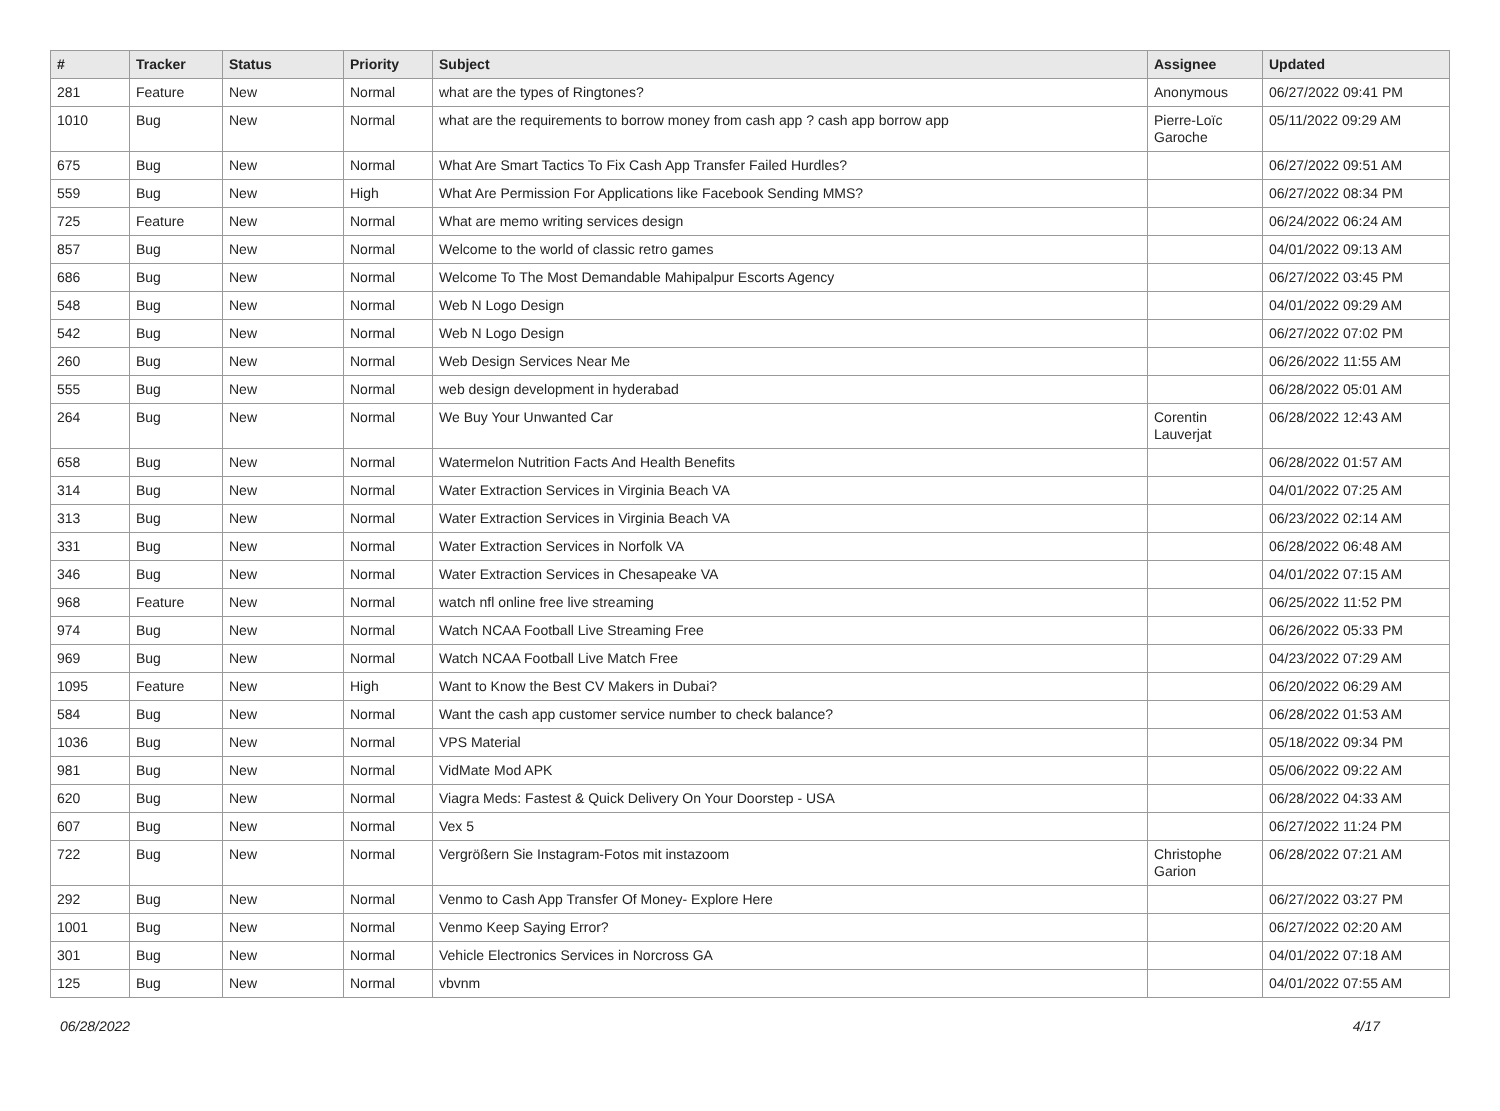| # | Tracker | Status | Priority | Subject | Assignee | Updated |
| --- | --- | --- | --- | --- | --- | --- |
| 281 | Feature | New | Normal | what are the types of Ringtones? | Anonymous | 06/27/2022 09:41 PM |
| 1010 | Bug | New | Normal | what are the requirements to borrow money from cash app ? cash app borrow app | Pierre-Loïc Garoche | 05/11/2022 09:29 AM |
| 675 | Bug | New | Normal | What Are Smart Tactics To Fix Cash App Transfer Failed Hurdles? | | 06/27/2022 09:51 AM |
| 559 | Bug | New | High | What Are Permission For Applications like Facebook Sending MMS? | | 06/27/2022 08:34 PM |
| 725 | Feature | New | Normal | What are memo writing services design | | 06/24/2022 06:24 AM |
| 857 | Bug | New | Normal | Welcome to the world of classic retro games | | 04/01/2022 09:13 AM |
| 686 | Bug | New | Normal | Welcome To The Most Demandable Mahipalpur Escorts Agency | | 06/27/2022 03:45 PM |
| 548 | Bug | New | Normal | Web N Logo Design | | 04/01/2022 09:29 AM |
| 542 | Bug | New | Normal | Web N Logo Design | | 06/27/2022 07:02 PM |
| 260 | Bug | New | Normal | Web Design Services Near Me | | 06/26/2022 11:55 AM |
| 555 | Bug | New | Normal | web design development in hyderabad | | 06/28/2022 05:01 AM |
| 264 | Bug | New | Normal | We Buy Your Unwanted Car | Corentin Lauverjat | 06/28/2022 12:43 AM |
| 658 | Bug | New | Normal | Watermelon Nutrition Facts And Health Benefits | | 06/28/2022 01:57 AM |
| 314 | Bug | New | Normal | Water Extraction Services in Virginia Beach VA | | 04/01/2022 07:25 AM |
| 313 | Bug | New | Normal | Water Extraction Services in Virginia Beach VA | | 06/23/2022 02:14 AM |
| 331 | Bug | New | Normal | Water Extraction Services in Norfolk VA | | 06/28/2022 06:48 AM |
| 346 | Bug | New | Normal | Water Extraction Services in Chesapeake VA | | 04/01/2022 07:15 AM |
| 968 | Feature | New | Normal | watch nfl online free live streaming | | 06/25/2022 11:52 PM |
| 974 | Bug | New | Normal | Watch NCAA Football Live Streaming Free | | 06/26/2022 05:33 PM |
| 969 | Bug | New | Normal | Watch NCAA Football Live Match Free | | 04/23/2022 07:29 AM |
| 1095 | Feature | New | High | Want to Know the Best CV Makers in Dubai? | | 06/20/2022 06:29 AM |
| 584 | Bug | New | Normal | Want the cash app customer service number to check balance? | | 06/28/2022 01:53 AM |
| 1036 | Bug | New | Normal | VPS Material | | 05/18/2022 09:34 PM |
| 981 | Bug | New | Normal | VidMate Mod APK | | 05/06/2022 09:22 AM |
| 620 | Bug | New | Normal | Viagra Meds: Fastest & Quick Delivery On Your Doorstep - USA | | 06/28/2022 04:33 AM |
| 607 | Bug | New | Normal | Vex 5 | | 06/27/2022 11:24 PM |
| 722 | Bug | New | Normal | Vergrößern Sie Instagram-Fotos mit instazoom | Christophe Garion | 06/28/2022 07:21 AM |
| 292 | Bug | New | Normal | Venmo to Cash App Transfer Of Money- Explore Here | | 06/27/2022 03:27 PM |
| 1001 | Bug | New | Normal | Venmo Keep Saying Error? | | 06/27/2022 02:20 AM |
| 301 | Bug | New | Normal | Vehicle Electronics Services in Norcross GA | | 04/01/2022 07:18 AM |
| 125 | Bug | New | Normal | vbvnm | | 04/01/2022 07:55 AM |
06/28/2022 4/17